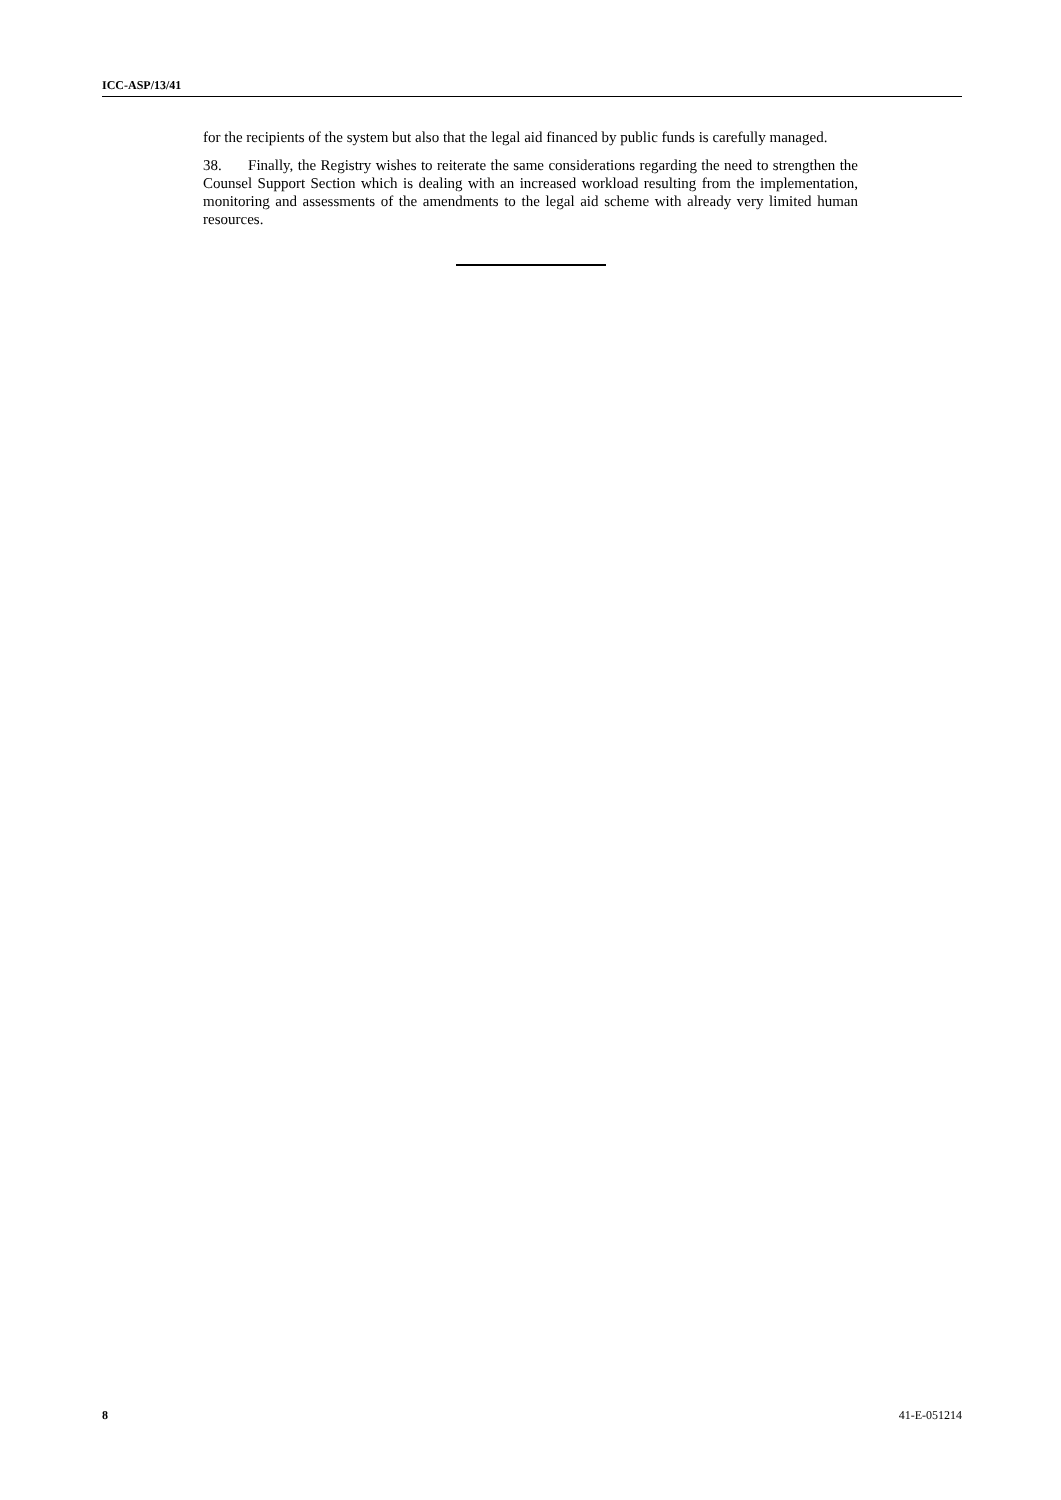ICC-ASP/13/41
for the recipients of the system but also that the legal aid financed by public funds is carefully managed.
38. Finally, the Registry wishes to reiterate the same considerations regarding the need to strengthen the Counsel Support Section which is dealing with an increased workload resulting from the implementation, monitoring and assessments of the amendments to the legal aid scheme with already very limited human resources.
8 41-E-051214